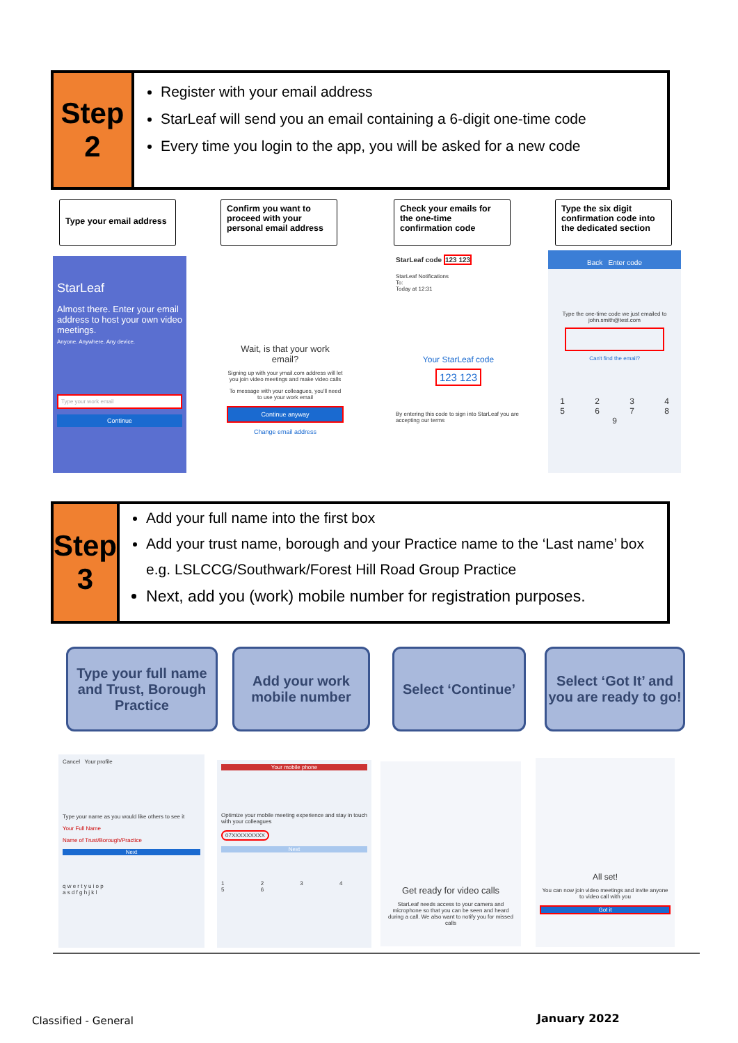Step
2
Register with your email address
StarLeaf will send you an email containing a 6-digit one-time code
Every time you login to the app, you will be asked for a new code
Type your email address
Confirm you want to proceed with your personal email address
Check your emails for the one-time confirmation code
Type the six digit confirmation code into the dedicated section
StarLeaf
Almost there. Enter your email address to host your own video meetings.
Anyone. Anywhere. Any device.
Type your work email
Continue
Wait, is that your work email?
Signing up with your ymail.com address will let you join video meetings and make video calls
To message with your colleagues, you'll need to use your work email
Continue anyway
Change email address
StarLeaf code 123 123
StarLeaf Notifications
To:
Today at 12:31
Your StarLeaf code
123 123
By entering this code to sign into StarLeaf you are accepting our terms
Back Enter code
Type the one-time code we just emailed to john.smith@test.com
Can't find the email?
1 2 3 4 5 6 7 8 9
Step
3
Add your full name into the first box
Add your trust name, borough and your Practice name to the ‘Last name’ box e.g. LSLCCG/Southwark/Forest Hill Road Group Practice
Next, add you (work) mobile number for registration purposes.
Type your full name and Trust, Borough Practice
Add your work mobile number
Select ‘Continue’
Select ‘Got It’ and you are ready to go!
Cancel Your profile
Type your name as you would like others to see it
Your Full Name
Name of Trust/Borough/Practice
Next
q w e r t y u i o p
a s d f g h j k l
Your mobile phone
Optimize your mobile meeting experience and stay in touch with your colleagues
07XXXXXXXXX
Next
1 2 3 4 5 6
Get ready for video calls
StarLeaf needs access to your camera and microphone so that you can be seen and heard during a call. We also want to notify you for missed calls
All set!
You can now join video meetings and invite anyone to video call with you
Got it
Classified - General January 2022